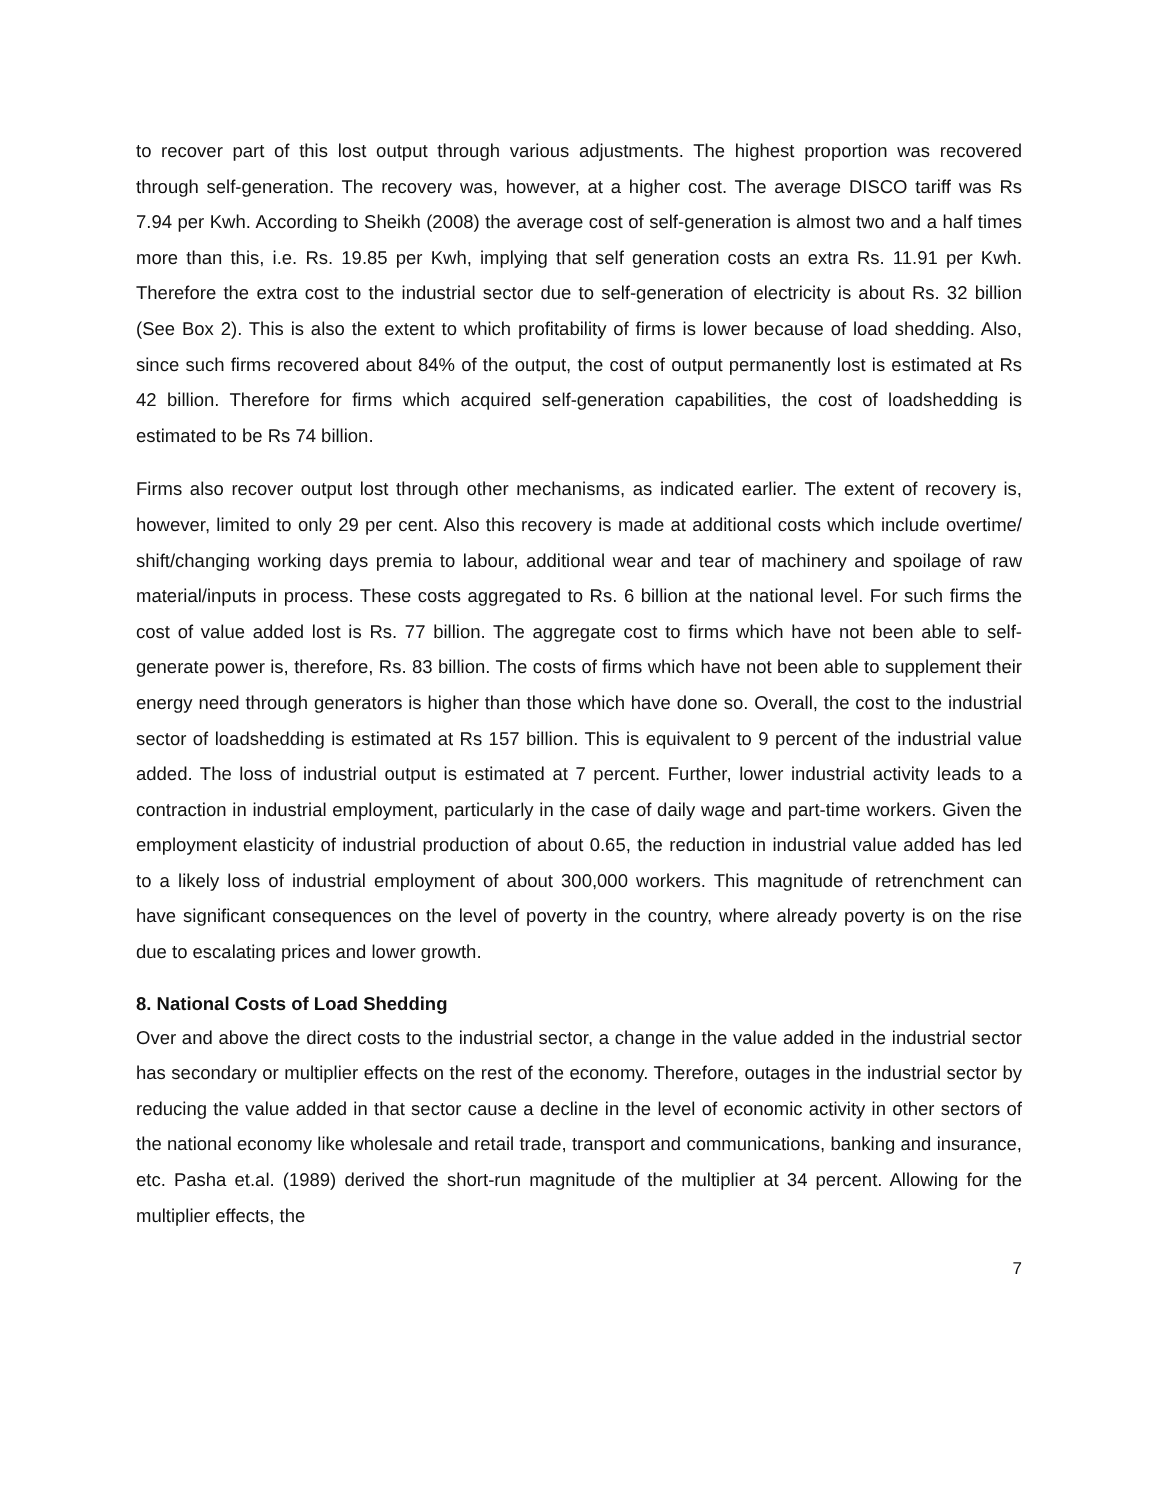to recover part of this lost output through various adjustments. The highest proportion was recovered through self-generation. The recovery was, however, at a higher cost. The average DISCO tariff was Rs 7.94 per Kwh. According to Sheikh (2008) the average cost of self-generation is almost two and a half times more than this, i.e. Rs. 19.85 per Kwh, implying that self generation costs an extra Rs. 11.91 per Kwh. Therefore the extra cost to the industrial sector due to self-generation of electricity is about Rs. 32 billion (See Box 2). This is also the extent to which profitability of firms is lower because of load shedding. Also, since such firms recovered about 84% of the output, the cost of output permanently lost is estimated at Rs 42 billion. Therefore for firms which acquired self-generation capabilities, the cost of loadshedding is estimated to be Rs 74 billion.
Firms also recover output lost through other mechanisms, as indicated earlier. The extent of recovery is, however, limited to only 29 per cent. Also this recovery is made at additional costs which include overtime/ shift/changing working days premia to labour, additional wear and tear of machinery and spoilage of raw material/inputs in process. These costs aggregated to Rs. 6 billion at the national level. For such firms the cost of value added lost is Rs. 77 billion. The aggregate cost to firms which have not been able to self- generate power is, therefore, Rs. 83 billion. The costs of firms which have not been able to supplement their energy need through generators is higher than those which have done so. Overall, the cost to the industrial sector of loadshedding is estimated at Rs 157 billion. This is equivalent to 9 percent of the industrial value added. The loss of industrial output is estimated at 7 percent. Further, lower industrial activity leads to a contraction in industrial employment, particularly in the case of daily wage and part-time workers. Given the employment elasticity of industrial production of about 0.65, the reduction in industrial value added has led to a likely loss of industrial employment of about 300,000 workers. This magnitude of retrenchment can have significant consequences on the level of poverty in the country, where already poverty is on the rise due to escalating prices and lower growth.
8. National Costs of Load Shedding
Over and above the direct costs to the industrial sector, a change in the value added in the industrial sector has secondary or multiplier effects on the rest of the economy. Therefore, outages in the industrial sector by reducing the value added in that sector cause a decline in the level of economic activity in other sectors of the national economy like wholesale and retail trade, transport and communications, banking and insurance, etc. Pasha et.al. (1989) derived the short-run magnitude of the multiplier at 34 percent. Allowing for the multiplier effects, the
7